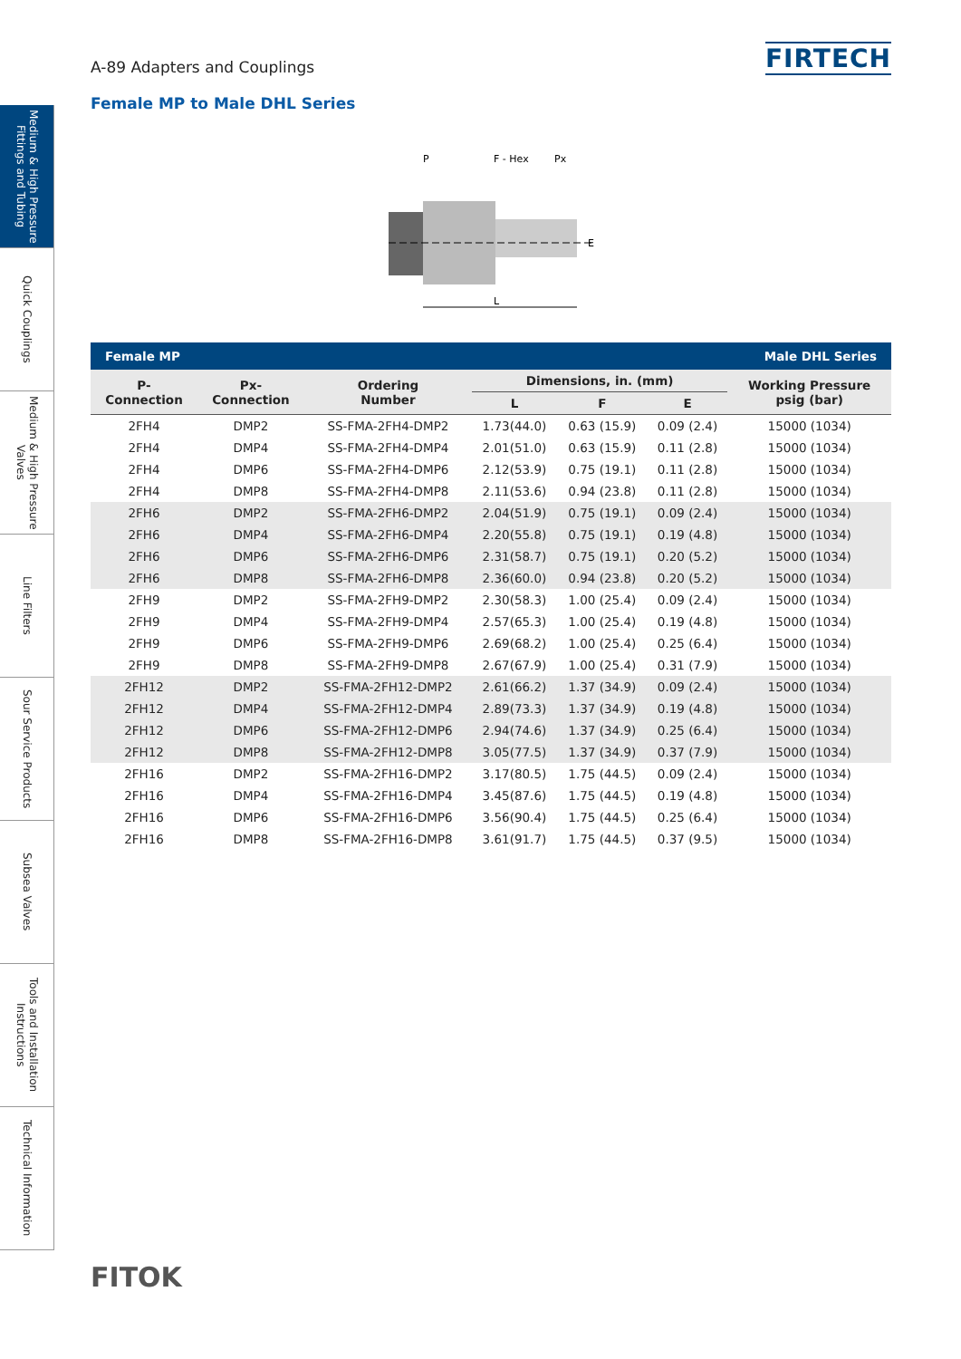Medium & High Pressure Fittings and Tubing
Quick Couplings
Medium & High Pressure Valves
Line Filters
Sour Service Products
Subsea Valves
Tools and Installation Instructions
Technical Information
A-89 Adapters and Couplings
FIRTECH
Female MP to Male DHL Series
P
F - Hex
Px
L
E
| Female MP | | | | Male DHL Series | | |
| P- Connection | Px- Connection | Ordering Number | Dimensions, in. (mm) | | | Working Pressure psig (bar) |
| | | | L | F | E | |
| 2FH4 | DMP2 | SS-FMA-2FH4-DMP2 | 1.73(44.0) | 0.63 (15.9) | 0.09 (2.4) | 15000 (1034) |
| 2FH4 | DMP4 | SS-FMA-2FH4-DMP4 | 2.01(51.0) | 0.63 (15.9) | 0.11 (2.8) | 15000 (1034) |
| 2FH4 | DMP6 | SS-FMA-2FH4-DMP6 | 2.12(53.9) | 0.75 (19.1) | 0.11 (2.8) | 15000 (1034) |
| 2FH4 | DMP8 | SS-FMA-2FH4-DMP8 | 2.11(53.6) | 0.94 (23.8) | 0.11 (2.8) | 15000 (1034) |
| 2FH6 | DMP2 | SS-FMA-2FH6-DMP2 | 2.04(51.9) | 0.75 (19.1) | 0.09 (2.4) | 15000 (1034) |
| 2FH6 | DMP4 | SS-FMA-2FH6-DMP4 | 2.20(55.8) | 0.75 (19.1) | 0.19 (4.8) | 15000 (1034) |
| 2FH6 | DMP6 | SS-FMA-2FH6-DMP6 | 2.31(58.7) | 0.75 (19.1) | 0.20 (5.2) | 15000 (1034) |
| 2FH6 | DMP8 | SS-FMA-2FH6-DMP8 | 2.36(60.0) | 0.94 (23.8) | 0.20 (5.2) | 15000 (1034) |
| 2FH9 | DMP2 | SS-FMA-2FH9-DMP2 | 2.30(58.3) | 1.00 (25.4) | 0.09 (2.4) | 15000 (1034) |
| 2FH9 | DMP4 | SS-FMA-2FH9-DMP4 | 2.57(65.3) | 1.00 (25.4) | 0.19 (4.8) | 15000 (1034) |
| 2FH9 | DMP6 | SS-FMA-2FH9-DMP6 | 2.69(68.2) | 1.00 (25.4) | 0.25 (6.4) | 15000 (1034) |
| 2FH9 | DMP8 | SS-FMA-2FH9-DMP8 | 2.67(67.9) | 1.00 (25.4) | 0.31 (7.9) | 15000 (1034) |
| 2FH12 | DMP2 | SS-FMA-2FH12-DMP2 | 2.61(66.2) | 1.37 (34.9) | 0.09 (2.4) | 15000 (1034) |
| 2FH12 | DMP4 | SS-FMA-2FH12-DMP4 | 2.89(73.3) | 1.37 (34.9) | 0.19 (4.8) | 15000 (1034) |
| 2FH12 | DMP6 | SS-FMA-2FH12-DMP6 | 2.94(74.6) | 1.37 (34.9) | 0.25 (6.4) | 15000 (1034) |
| 2FH12 | DMP8 | SS-FMA-2FH12-DMP8 | 3.05(77.5) | 1.37 (34.9) | 0.37 (7.9) | 15000 (1034) |
| 2FH16 | DMP2 | SS-FMA-2FH16-DMP2 | 3.17(80.5) | 1.75 (44.5) | 0.09 (2.4) | 15000 (1034) |
| 2FH16 | DMP4 | SS-FMA-2FH16-DMP4 | 3.45(87.6) | 1.75 (44.5) | 0.19 (4.8) | 15000 (1034) |
| 2FH16 | DMP6 | SS-FMA-2FH16-DMP6 | 3.56(90.4) | 1.75 (44.5) | 0.25 (6.4) | 15000 (1034) |
| 2FH16 | DMP8 | SS-FMA-2FH16-DMP8 | 3.61(91.7) | 1.75 (44.5) | 0.37 (9.5) | 15000 (1034) |
FITOK